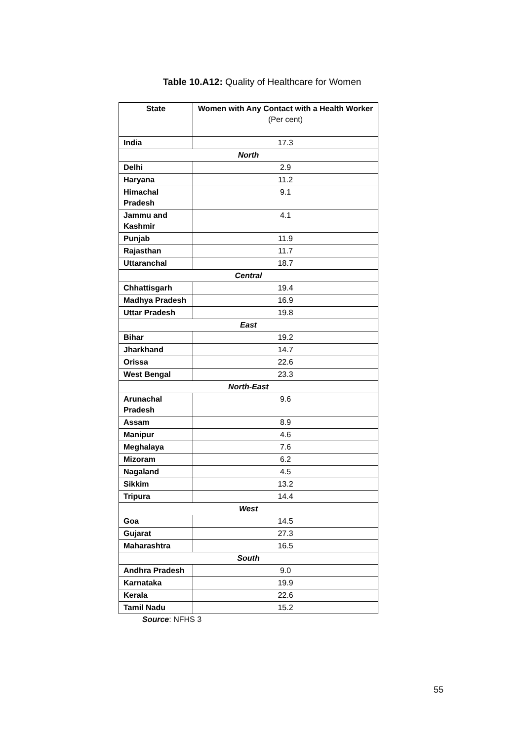Table 10.A12: Quality of Healthcare for Women
| State | Women with Any Contact with a Health Worker (Per cent) |
| --- | --- |
| India | 17.3 |
| North | |
| Delhi | 2.9 |
| Haryana | 11.2 |
| Himachal Pradesh | 9.1 |
| Jammu and Kashmir | 4.1 |
| Punjab | 11.9 |
| Rajasthan | 11.7 |
| Uttaranchal | 18.7 |
| Central | |
| Chhattisgarh | 19.4 |
| Madhya Pradesh | 16.9 |
| Uttar Pradesh | 19.8 |
| East | |
| Bihar | 19.2 |
| Jharkhand | 14.7 |
| Orissa | 22.6 |
| West Bengal | 23.3 |
| North-East | |
| Arunachal Pradesh | 9.6 |
| Assam | 8.9 |
| Manipur | 4.6 |
| Meghalaya | 7.6 |
| Mizoram | 6.2 |
| Nagaland | 4.5 |
| Sikkim | 13.2 |
| Tripura | 14.4 |
| West | |
| Goa | 14.5 |
| Gujarat | 27.3 |
| Maharashtra | 16.5 |
| South | |
| Andhra Pradesh | 9.0 |
| Karnataka | 19.9 |
| Kerala | 22.6 |
| Tamil Nadu | 15.2 |
Source: NFHS 3
55